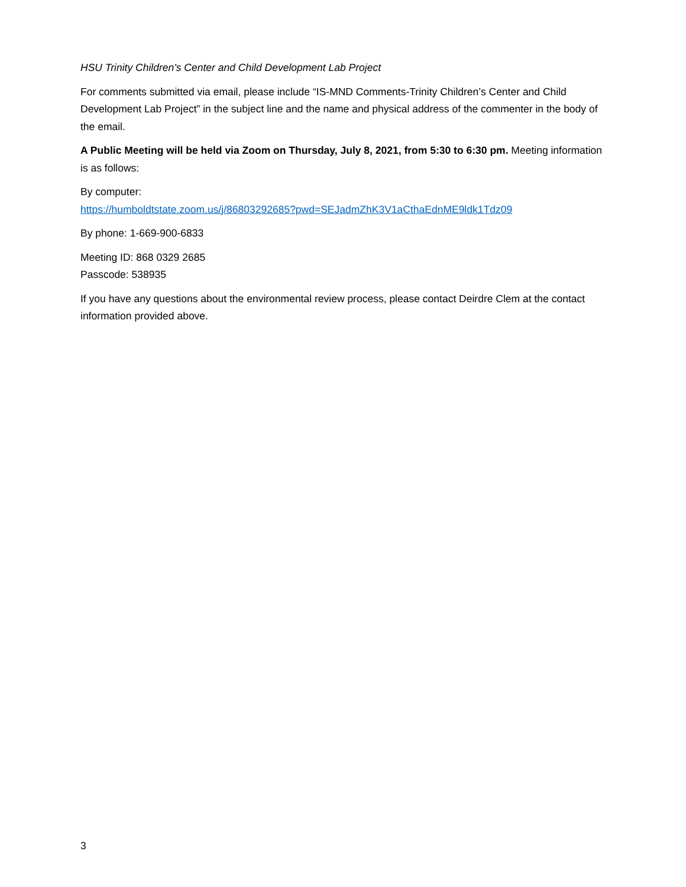HSU Trinity Children’s Center and Child Development Lab Project
For comments submitted via email, please include “IS-MND Comments-Trinity Children’s Center and Child Development Lab Project” in the subject line and the name and physical address of the commenter in the body of the email.
A Public Meeting will be held via Zoom on Thursday, July 8, 2021, from 5:30 to 6:30 pm. Meeting information is as follows:
By computer:
https://humboldtstate.zoom.us/j/86803292685?pwd=SEJadmZhK3V1aCthaEdnME9ldk1Tdz09
By phone: 1-669-900-6833
Meeting ID: 868 0329 2685
Passcode: 538935
If you have any questions about the environmental review process, please contact Deirdre Clem at the contact information provided above.
3